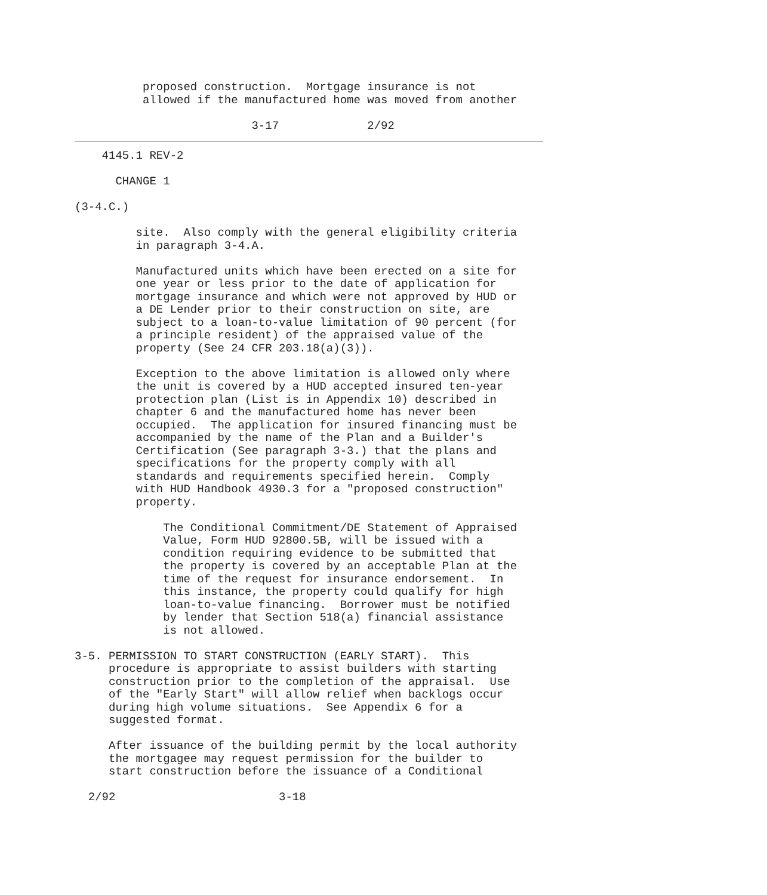proposed construction.  Mortgage insurance is not
          allowed if the manufactured home was moved from another

                          3-17             2/92
    4145.1 REV-2

      CHANGE 1

(3-4.C.)

         site.  Also comply with the general eligibility criteria
         in paragraph 3-4.A.

         Manufactured units which have been erected on a site for
         one year or less prior to the date of application for
         mortgage insurance and which were not approved by HUD or
         a DE Lender prior to their construction on site, are
         subject to a loan-to-value limitation of 90 percent (for
         a principle resident) of the appraised value of the
         property (See 24 CFR 203.18(a)(3)).

         Exception to the above limitation is allowed only where
         the unit is covered by a HUD accepted insured ten-year
         protection plan (List is in Appendix 10) described in
         chapter 6 and the manufactured home has never been
         occupied.  The application for insured financing must be
         accompanied by the name of the Plan and a Builder's
         Certification (See paragraph 3-3.) that the plans and
         specifications for the property comply with all
         standards and requirements specified herein.  Comply
         with HUD Handbook 4930.3 for a "proposed construction"
         property.

             The Conditional Commitment/DE Statement of Appraised
             Value, Form HUD 92800.5B, will be issued with a
             condition requiring evidence to be submitted that
             the property is covered by an acceptable Plan at the
             time of the request for insurance endorsement.  In
             this instance, the property could qualify for high
             loan-to-value financing.  Borrower must be notified
             by lender that Section 518(a) financial assistance
             is not allowed.

3-5. PERMISSION TO START CONSTRUCTION (EARLY START).  This
     procedure is appropriate to assist builders with starting
     construction prior to the completion of the appraisal.  Use
     of the "Early Start" will allow relief when backlogs occur
     during high volume situations.  See Appendix 6 for a
     suggested format.

     After issuance of the building permit by the local authority
     the mortgagee may request permission for the builder to
     start construction before the issuance of a Conditional

  2/92                        3-18